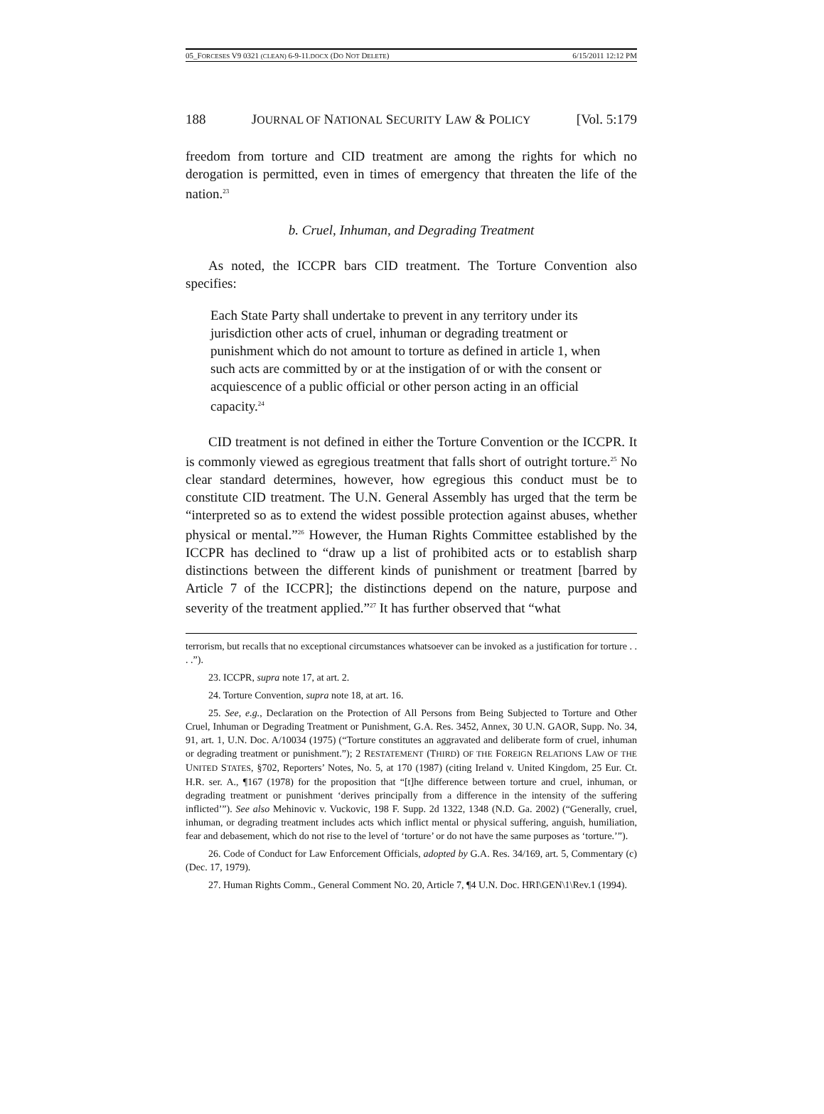05_FORCESES V9 0321 (CLEAN) 6-9-11.DOCX (DO NOT DELETE) 6/15/2011 12:12 PM
188 JOURNAL OF NATIONAL SECURITY LAW & POLICY [Vol. 5:179
freedom from torture and CID treatment are among the rights for which no derogation is permitted, even in times of emergency that threaten the life of the nation.<sup>23</sup>
b. Cruel, Inhuman, and Degrading Treatment
As noted, the ICCPR bars CID treatment. The Torture Convention also specifies:
Each State Party shall undertake to prevent in any territory under its jurisdiction other acts of cruel, inhuman or degrading treatment or punishment which do not amount to torture as defined in article 1, when such acts are committed by or at the instigation of or with the consent or acquiescence of a public official or other person acting in an official capacity.<sup>24</sup>
CID treatment is not defined in either the Torture Convention or the ICCPR. It is commonly viewed as egregious treatment that falls short of outright torture.<sup>25</sup> No clear standard determines, however, how egregious this conduct must be to constitute CID treatment. The U.N. General Assembly has urged that the term be “interpreted so as to extend the widest possible protection against abuses, whether physical or mental.”<sup>26</sup> However, the Human Rights Committee established by the ICCPR has declined to “draw up a list of prohibited acts or to establish sharp distinctions between the different kinds of punishment or treatment [barred by Article 7 of the ICCPR]; the distinctions depend on the nature, purpose and severity of the treatment applied.”<sup>27</sup> It has further observed that “what
terrorism, but recalls that no exceptional circumstances whatsoever can be invoked as a justification for torture . . . .”).
23. ICCPR, supra note 17, at art. 2.
24. Torture Convention, supra note 18, at art. 16.
25. See, e.g., Declaration on the Protection of All Persons from Being Subjected to Torture and Other Cruel, Inhuman or Degrading Treatment or Punishment, G.A. Res. 3452, Annex, 30 U.N. GAOR, Supp. No. 34, 91, art. 1, U.N. Doc. A/10034 (1975) (“Torture constitutes an aggravated and deliberate form of cruel, inhuman or degrading treatment or punishment.”); 2 RESTATEMENT (THIRD) OF THE FOREIGN RELATIONS LAW OF THE UNITED STATES, §702, Reporters’ Notes, No. 5, at 170 (1987) (citing Ireland v. United Kingdom, 25 Eur. Ct. H.R. ser. A., ¶167 (1978) for the proposition that “[t]he difference between torture and cruel, inhuman, or degrading treatment or punishment ‘derives principally from a difference in the intensity of the suffering inflicted’”). See also Mehinovic v. Vuckovic, 198 F. Supp. 2d 1322, 1348 (N.D. Ga. 2002) (“Generally, cruel, inhuman, or degrading treatment includes acts which inflict mental or physical suffering, anguish, humiliation, fear and debasement, which do not rise to the level of ‘torture’ or do not have the same purposes as ‘torture.’”).
26. Code of Conduct for Law Enforcement Officials, adopted by G.A. Res. 34/169, art. 5, Commentary (c) (Dec. 17, 1979).
27. Human Rights Comm., General Comment NO. 20, Article 7, ¶4 U.N. Doc. HRI\GEN\1\Rev.1 (1994).